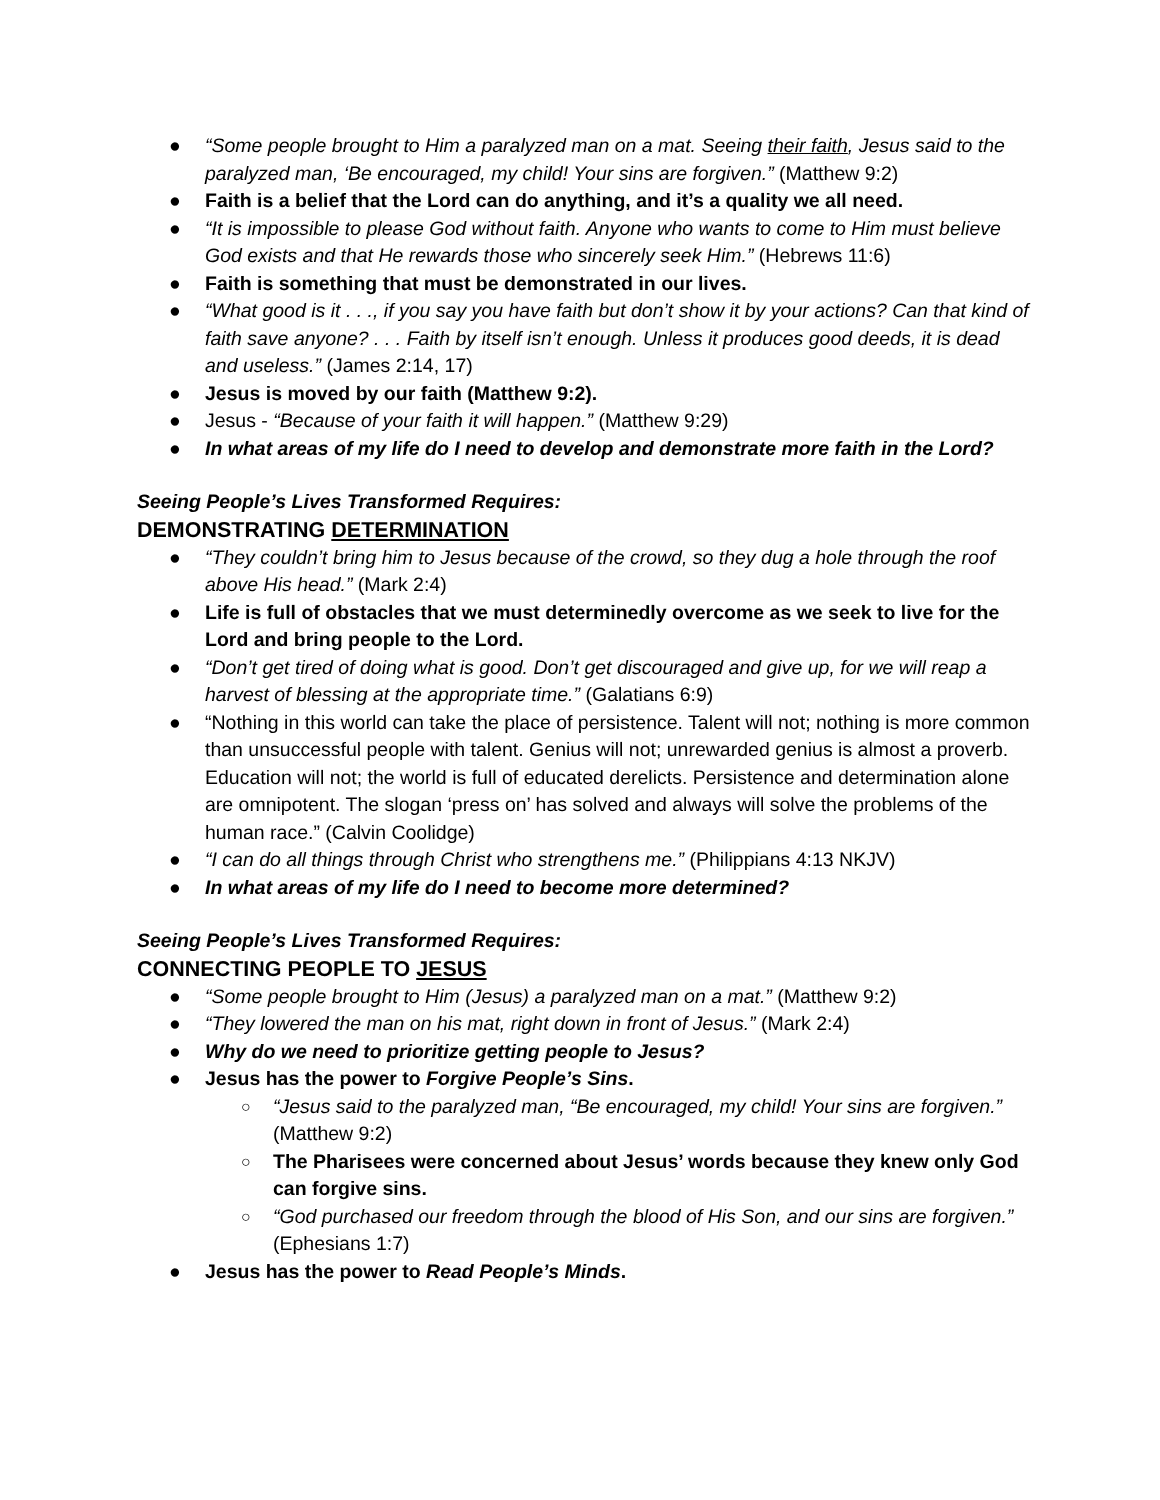● “Some people brought to Him a paralyzed man on a mat. Seeing their faith, Jesus said to the paralyzed man, ‘Be encouraged, my child! Your sins are forgiven.” (Matthew 9:2)
● Faith is a belief that the Lord can do anything, and it’s a quality we all need.
● “It is impossible to please God without faith. Anyone who wants to come to Him must believe God exists and that He rewards those who sincerely seek Him.” (Hebrews 11:6)
● Faith is something that must be demonstrated in our lives.
● “What good is it . . ., if you say you have faith but don’t show it by your actions? Can that kind of faith save anyone? . . . Faith by itself isn’t enough. Unless it produces good deeds, it is dead and useless.” (James 2:14, 17)
● Jesus is moved by our faith (Matthew 9:2).
● Jesus - “Because of your faith it will happen.” (Matthew 9:29)
● In what areas of my life do I need to develop and demonstrate more faith in the Lord?
Seeing People’s Lives Transformed Requires:
DEMONSTRATING DETERMINATION
● “They couldn’t bring him to Jesus because of the crowd, so they dug a hole through the roof above His head.” (Mark 2:4)
● Life is full of obstacles that we must determinedly overcome as we seek to live for the Lord and bring people to the Lord.
● “Don’t get tired of doing what is good. Don’t get discouraged and give up, for we will reap a harvest of blessing at the appropriate time.” (Galatians 6:9)
● “Nothing in this world can take the place of persistence. Talent will not; nothing is more common than unsuccessful people with talent. Genius will not; unrewarded genius is almost a proverb. Education will not; the world is full of educated derelicts. Persistence and determination alone are omnipotent. The slogan ‘press on’ has solved and always will solve the problems of the human race.” (Calvin Coolidge)
● “I can do all things through Christ who strengthens me.” (Philippians 4:13 NKJV)
● In what areas of my life do I need to become more determined?
Seeing People’s Lives Transformed Requires:
CONNECTING PEOPLE TO JESUS
● “Some people brought to Him (Jesus) a paralyzed man on a mat.” (Matthew 9:2)
● “They lowered the man on his mat, right down in front of Jesus.” (Mark 2:4)
● Why do we need to prioritize getting people to Jesus?
● Jesus has the power to Forgive People’s Sins.
○ “Jesus said to the paralyzed man, “Be encouraged, my child! Your sins are forgiven.” (Matthew 9:2)
○ The Pharisees were concerned about Jesus’ words because they knew only God can forgive sins.
○ “God purchased our freedom through the blood of His Son, and our sins are forgiven.” (Ephesians 1:7)
● Jesus has the power to Read People’s Minds.